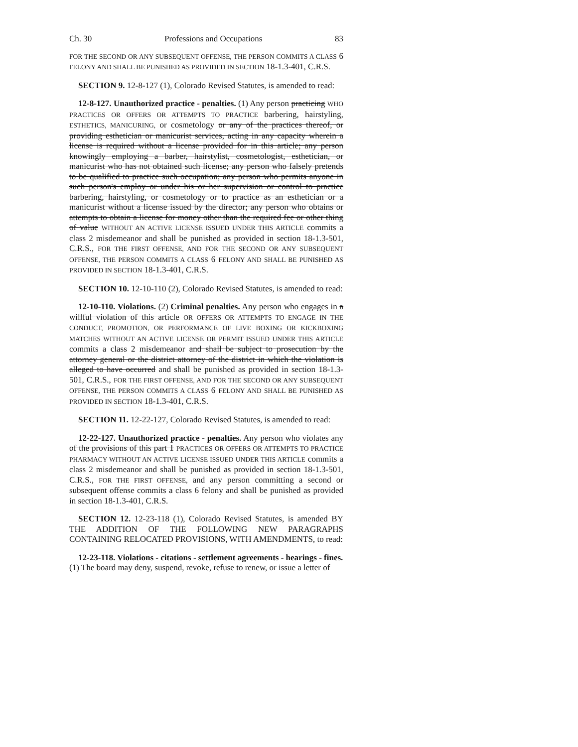Ch. 30 Professions and Occupations 83
FOR THE SECOND OR ANY SUBSEQUENT OFFENSE, THE PERSON COMMITS A CLASS 6 FELONY AND SHALL BE PUNISHED AS PROVIDED IN SECTION 18-1.3-401, C.R.S.
SECTION 9. 12-8-127 (1), Colorado Revised Statutes, is amended to read:
12-8-127. Unauthorized practice - penalties. (1) Any person practicing WHO PRACTICES OR OFFERS OR ATTEMPTS TO PRACTICE barbering, hairstyling, ESTHETICS, MANICURING, or cosmetology or any of the practices thereof, or providing esthetician or manicurist services, acting in any capacity wherein a license is required without a license provided for in this article; any person knowingly employing a barber, hairstylist, cosmetologist, esthetician, or manicurist who has not obtained such license; any person who falsely pretends to be qualified to practice such occupation; any person who permits anyone in such person's employ or under his or her supervision or control to practice barbering, hairstyling, or cosmetology or to practice as an esthetician or a manicurist without a license issued by the director; any person who obtains or attempts to obtain a license for money other than the required fee or other thing of value WITHOUT AN ACTIVE LICENSE ISSUED UNDER THIS ARTICLE commits a class 2 misdemeanor and shall be punished as provided in section 18-1.3-501, C.R.S., FOR THE FIRST OFFENSE, AND FOR THE SECOND OR ANY SUBSEQUENT OFFENSE, THE PERSON COMMITS A CLASS 6 FELONY AND SHALL BE PUNISHED AS PROVIDED IN SECTION 18-1.3-401, C.R.S.
SECTION 10. 12-10-110 (2), Colorado Revised Statutes, is amended to read:
12-10-110. Violations. (2) Criminal penalties. Any person who engages in a willful violation of this article OR OFFERS OR ATTEMPTS TO ENGAGE IN THE CONDUCT, PROMOTION, OR PERFORMANCE OF LIVE BOXING OR KICKBOXING MATCHES WITHOUT AN ACTIVE LICENSE OR PERMIT ISSUED UNDER THIS ARTICLE commits a class 2 misdemeanor and shall be subject to prosecution by the attorney general or the district attorney of the district in which the violation is alleged to have occurred and shall be punished as provided in section 18-1.3-501, C.R.S., FOR THE FIRST OFFENSE, AND FOR THE SECOND OR ANY SUBSEQUENT OFFENSE, THE PERSON COMMITS A CLASS 6 FELONY AND SHALL BE PUNISHED AS PROVIDED IN SECTION 18-1.3-401, C.R.S.
SECTION 11. 12-22-127, Colorado Revised Statutes, is amended to read:
12-22-127. Unauthorized practice - penalties. Any person who violates any of the provisions of this part 1 PRACTICES OR OFFERS OR ATTEMPTS TO PRACTICE PHARMACY WITHOUT AN ACTIVE LICENSE ISSUED UNDER THIS ARTICLE commits a class 2 misdemeanor and shall be punished as provided in section 18-1.3-501, C.R.S., FOR THE FIRST OFFENSE, and any person committing a second or subsequent offense commits a class 6 felony and shall be punished as provided in section 18-1.3-401, C.R.S.
SECTION 12. 12-23-118 (1), Colorado Revised Statutes, is amended BY THE ADDITION OF THE FOLLOWING NEW PARAGRAPHS CONTAINING RELOCATED PROVISIONS, WITH AMENDMENTS, to read:
12-23-118. Violations - citations - settlement agreements - hearings - fines.
(1) The board may deny, suspend, revoke, refuse to renew, or issue a letter of